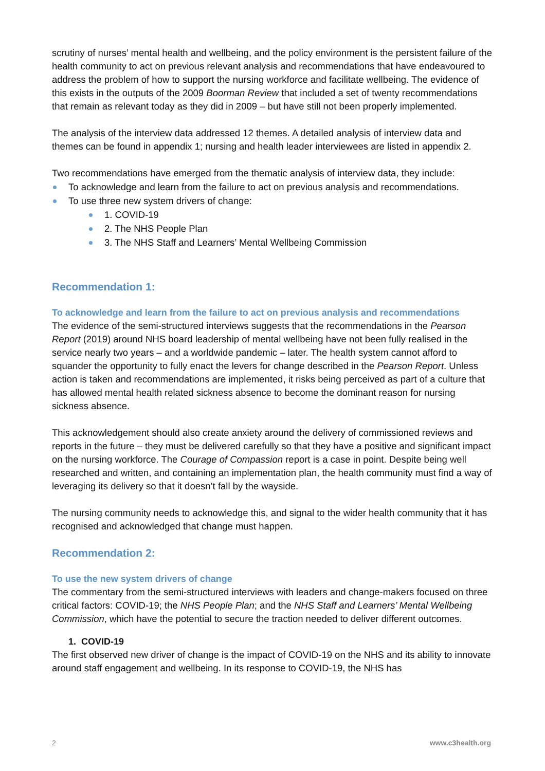scrutiny of nurses’ mental health and wellbeing, and the policy environment is the persistent failure of the health community to act on previous relevant analysis and recommendations that have endeavoured to address the problem of how to support the nursing workforce and facilitate wellbeing. The evidence of this exists in the outputs of the 2009 Boorman Review that included a set of twenty recommendations that remain as relevant today as they did in 2009 – but have still not been properly implemented.
The analysis of the interview data addressed 12 themes. A detailed analysis of interview data and themes can be found in appendix 1; nursing and health leader interviewees are listed in appendix 2.
Two recommendations have emerged from the thematic analysis of interview data, they include:
To acknowledge and learn from the failure to act on previous analysis and recommendations.
To use three new system drivers of change:
1. COVID-19
2. The NHS People Plan
3. The NHS Staff and Learners’ Mental Wellbeing Commission
Recommendation 1:
To acknowledge and learn from the failure to act on previous analysis and recommendations
The evidence of the semi-structured interviews suggests that the recommendations in the Pearson Report (2019) around NHS board leadership of mental wellbeing have not been fully realised in the service nearly two years – and a worldwide pandemic – later. The health system cannot afford to squander the opportunity to fully enact the levers for change described in the Pearson Report. Unless action is taken and recommendations are implemented, it risks being perceived as part of a culture that has allowed mental health related sickness absence to become the dominant reason for nursing sickness absence.
This acknowledgement should also create anxiety around the delivery of commissioned reviews and reports in the future – they must be delivered carefully so that they have a positive and significant impact on the nursing workforce. The Courage of Compassion report is a case in point. Despite being well researched and written, and containing an implementation plan, the health community must find a way of leveraging its delivery so that it doesn’t fall by the wayside.
The nursing community needs to acknowledge this, and signal to the wider health community that it has recognised and acknowledged that change must happen.
Recommendation 2:
To use the new system drivers of change
The commentary from the semi-structured interviews with leaders and change-makers focused on three critical factors: COVID-19; the NHS People Plan; and the NHS Staff and Learners’ Mental Wellbeing Commission, which have the potential to secure the traction needed to deliver different outcomes.
1. COVID-19
The first observed new driver of change is the impact of COVID-19 on the NHS and its ability to innovate around staff engagement and wellbeing. In its response to COVID-19, the NHS has
2 www.c3health.org